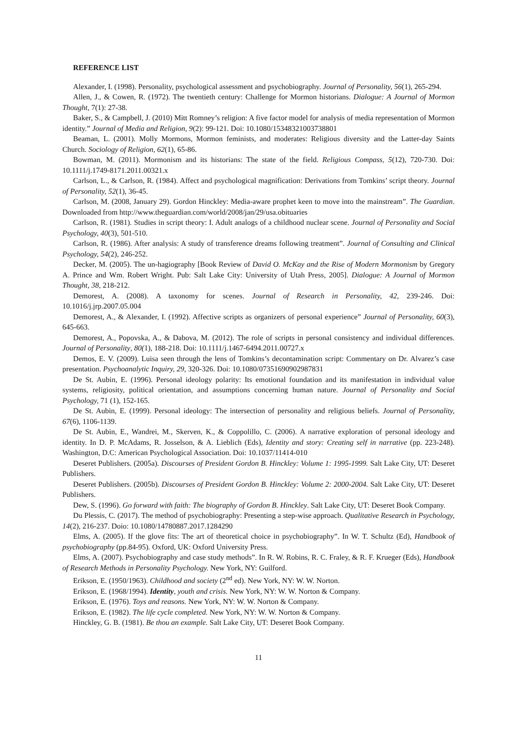REFERENCE LIST
Alexander, I. (1998). Personality, psychological assessment and psychobiography. Journal of Personality, 56(1), 265-294.
Allen, J., & Cowen, R. (1972). The twentieth century: Challenge for Mormon historians. Dialogue: A Journal of Mormon Thought, 7(1): 27-38.
Baker, S., & Campbell, J. (2010) Mitt Romney’s religion: A five factor model for analysis of media representation of Mormon identity.” Journal of Media and Religion, 9(2): 99-121. Doi: 10.1080/15348321003738801
Beaman, L. (2001). Molly Mormons, Mormon feminists, and moderates: Religious diversity and the Latter-day Saints Church. Sociology of Religion, 62(1), 65-86.
Bowman, M. (2011). Mormonism and its historians: The state of the field. Religious Compass, 5(12), 720-730. Doi: 10.1111/j.1749-8171.2011.00321.x
Carlson, L., & Carlson, R. (1984). Affect and psychological magnification: Derivations from Tomkins’ script theory. Journal of Personality, 52(1), 36-45.
Carlson, M. (2008, January 29). Gordon Hinckley: Media-aware prophet keen to move into the mainstream”. The Guardian. Downloaded from http://www.theguardian.com/world/2008/jan/29/usa.obituaries
Carlson, R. (1981). Studies in script theory: I. Adult analogs of a childhood nuclear scene. Journal of Personality and Social Psychology, 40(3), 501-510.
Carlson, R. (1986). After analysis: A study of transference dreams following treatment”. Journal of Consulting and Clinical Psychology, 54(2), 246-252.
Decker, M. (2005). The un-hagiography [Book Review of David O. McKay and the Rise of Modern Mormonism by Gregory A. Prince and Wm. Robert Wright. Pub: Salt Lake City: University of Utah Press, 2005]. Dialogue: A Journal of Mormon Thought, 38, 218-212.
Demorest, A. (2008). A taxonomy for scenes. Journal of Research in Personality, 42, 239-246. Doi: 10.1016/j.jrp.2007.05.004
Demorest, A., & Alexander, I. (1992). Affective scripts as organizers of personal experience” Journal of Personality, 60(3), 645-663.
Demorest, A., Popovska, A., & Dabova, M. (2012). The role of scripts in personal consistency and individual differences. Journal of Personality, 80(1), 188-218. Doi: 10.1111/j.1467-6494.2011.00727.x
Demos, E. V. (2009). Luisa seen through the lens of Tomkins’s decontamination script: Commentary on Dr. Alvarez’s case presentation. Psychoanalytic Inquiry, 29, 320-326. Doi: 10.1080/07351690902987831
De St. Aubin, E. (1996). Personal ideology polarity: Its emotional foundation and its manifestation in individual value systems, religiosity, political orientation, and assumptions concerning human nature. Journal of Personality and Social Psychology, 71 (1), 152-165.
De St. Aubin, E. (1999). Personal ideology: The intersection of personality and religious beliefs. Journal of Personality, 67(6), 1106-1139.
De St. Aubin, E., Wandrei, M., Skerven, K., & Coppolillo, C. (2006). A narrative exploration of personal ideology and identity. In D. P. McAdams, R. Josselson, & A. Lieblich (Eds), Identity and story: Creating self in narrative (pp. 223-248). Washington, D.C: American Psychological Association. Doi: 10.1037/11414-010
Deseret Publishers. (2005a). Discourses of President Gordon B. Hinckley: Volume 1: 1995-1999. Salt Lake City, UT: Deseret Publishers.
Deseret Publishers. (2005b). Discourses of President Gordon B. Hinckley: Volume 2: 2000-2004. Salt Lake City, UT: Deseret Publishers.
Dew, S. (1996). Go forward with faith: The biography of Gordon B. Hinckley. Salt Lake City, UT: Deseret Book Company.
Du Plessis, C. (2017). The method of psychobiography: Presenting a step-wise approach. Qualitative Research in Psychology, 14(2), 216-237. Doio: 10.1080/14780887.2017.1284290
Elms, A. (2005). If the glove fits: The art of theoretical choice in psychobiography”. In W. T. Schultz (Ed), Handbook of psychobiography (pp.84-95). Oxford, UK: Oxford University Press.
Elms, A. (2007). Psychobiography and case study methods”. In R. W. Robins, R. C. Fraley, & R. F. Krueger (Eds), Handbook of Research Methods in Personality Psychology. New York, NY: Guilford.
Erikson, E. (1950/1963). Childhood and society (2<sup>nd</sup> ed). New York, NY: W. W. Norton.
Erikson, E. (1968/1994). Identity, youth and crisis. New York, NY: W. W. Norton & Company.
Erikson, E. (1976). Toys and reasons. New York, NY: W. W. Norton & Company.
Erikson, E. (1982). The life cycle completed. New York, NY: W. W. Norton & Company.
Hinckley, G. B. (1981). Be thou an example. Salt Lake City, UT: Deseret Book Company.
11